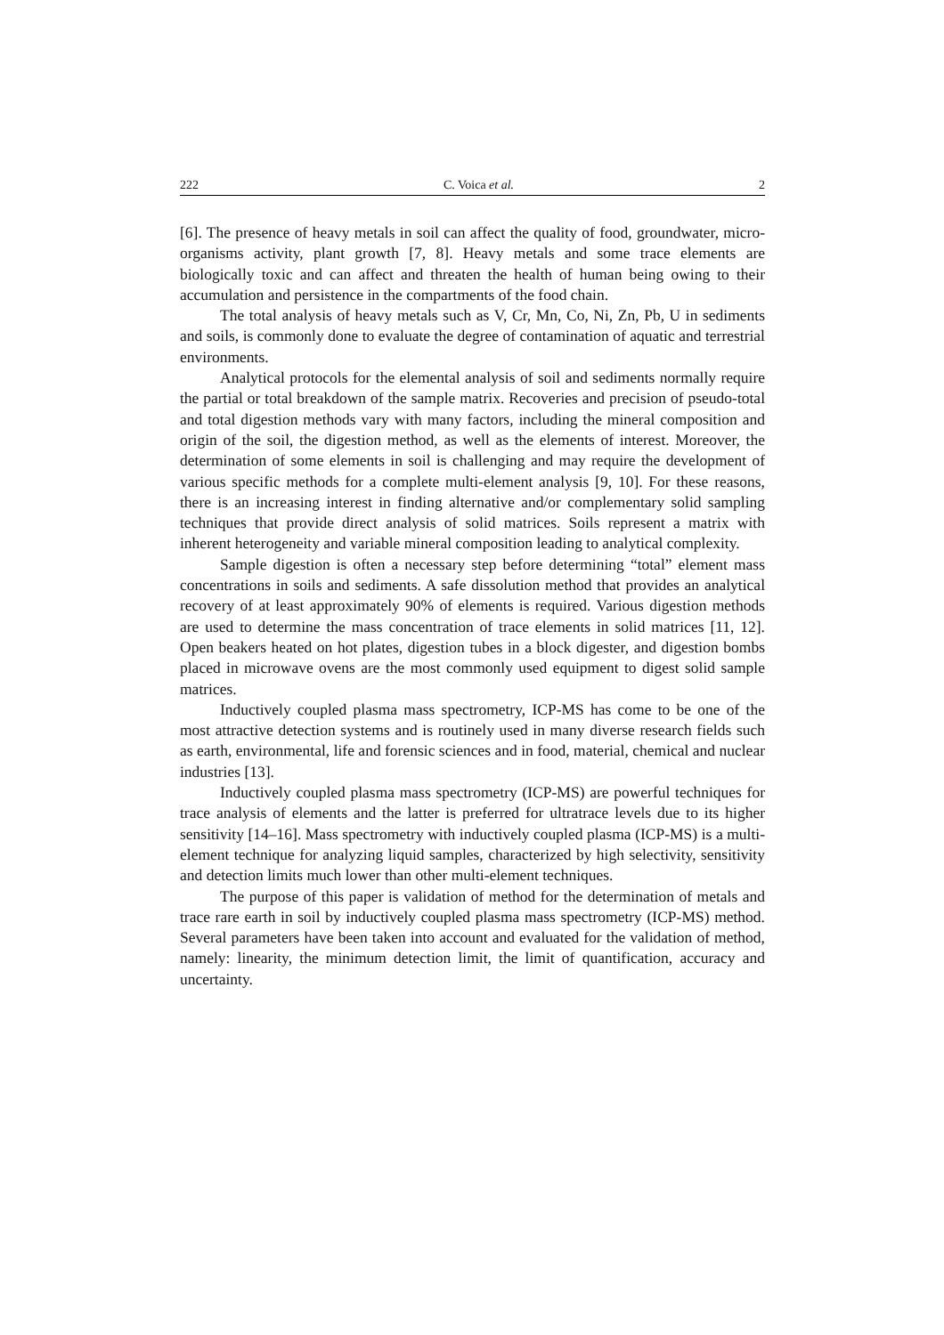222 C. Voica et al. 2
[6]. The presence of heavy metals in soil can affect the quality of food, groundwater, micro-organisms activity, plant growth [7, 8]. Heavy metals and some trace elements are biologically toxic and can affect and threaten the health of human being owing to their accumulation and persistence in the compartments of the food chain.
The total analysis of heavy metals such as V, Cr, Mn, Co, Ni, Zn, Pb, U in sediments and soils, is commonly done to evaluate the degree of contamination of aquatic and terrestrial environments.
Analytical protocols for the elemental analysis of soil and sediments normally require the partial or total breakdown of the sample matrix. Recoveries and precision of pseudo-total and total digestion methods vary with many factors, including the mineral composition and origin of the soil, the digestion method, as well as the elements of interest. Moreover, the determination of some elements in soil is challenging and may require the development of various specific methods for a complete multi-element analysis [9, 10]. For these reasons, there is an increasing interest in finding alternative and/or complementary solid sampling techniques that provide direct analysis of solid matrices. Soils represent a matrix with inherent heterogeneity and variable mineral composition leading to analytical complexity.
Sample digestion is often a necessary step before determining “total” element mass concentrations in soils and sediments. A safe dissolution method that provides an analytical recovery of at least approximately 90% of elements is required. Various digestion methods are used to determine the mass concentration of trace elements in solid matrices [11, 12]. Open beakers heated on hot plates, digestion tubes in a block digester, and digestion bombs placed in microwave ovens are the most commonly used equipment to digest solid sample matrices.
Inductively coupled plasma mass spectrometry, ICP-MS has come to be one of the most attractive detection systems and is routinely used in many diverse research fields such as earth, environmental, life and forensic sciences and in food, material, chemical and nuclear industries [13].
Inductively coupled plasma mass spectrometry (ICP-MS) are powerful techniques for trace analysis of elements and the latter is preferred for ultratrace levels due to its higher sensitivity [14–16]. Mass spectrometry with inductively coupled plasma (ICP-MS) is a multi-element technique for analyzing liquid samples, characterized by high selectivity, sensitivity and detection limits much lower than other multi-element techniques.
The purpose of this paper is validation of method for the determination of metals and trace rare earth in soil by inductively coupled plasma mass spectrometry (ICP-MS) method. Several parameters have been taken into account and evaluated for the validation of method, namely: linearity, the minimum detection limit, the limit of quantification, accuracy and uncertainty.